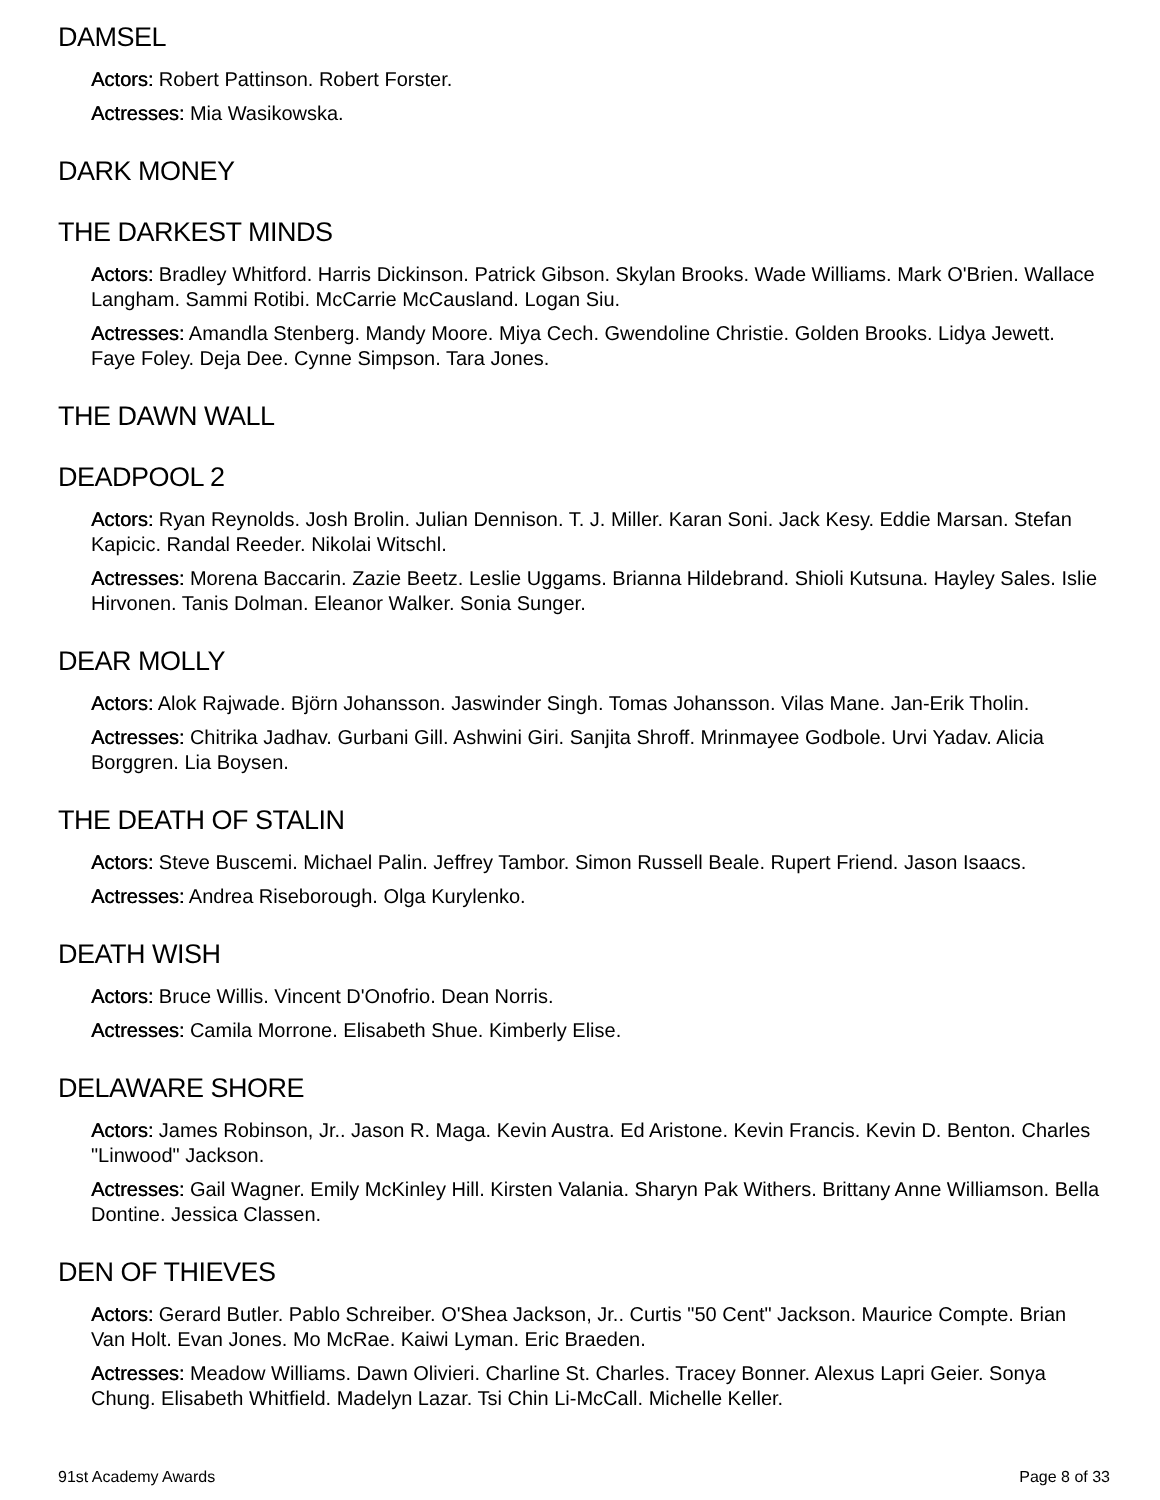DAMSEL
Actors: Robert Pattinson. Robert Forster.
Actresses: Mia Wasikowska.
DARK MONEY
THE DARKEST MINDS
Actors: Bradley Whitford. Harris Dickinson. Patrick Gibson. Skylan Brooks. Wade Williams. Mark O'Brien. Wallace Langham. Sammi Rotibi. McCarrie McCausland. Logan Siu.
Actresses: Amandla Stenberg. Mandy Moore. Miya Cech. Gwendoline Christie. Golden Brooks. Lidya Jewett. Faye Foley. Deja Dee. Cynne Simpson. Tara Jones.
THE DAWN WALL
DEADPOOL 2
Actors: Ryan Reynolds. Josh Brolin. Julian Dennison. T. J. Miller. Karan Soni. Jack Kesy. Eddie Marsan. Stefan Kapicic. Randal Reeder. Nikolai Witschl.
Actresses: Morena Baccarin. Zazie Beetz. Leslie Uggams. Brianna Hildebrand. Shioli Kutsuna. Hayley Sales. Islie Hirvonen. Tanis Dolman. Eleanor Walker. Sonia Sunger.
DEAR MOLLY
Actors: Alok Rajwade. Björn Johansson. Jaswinder Singh. Tomas Johansson. Vilas Mane. Jan-Erik Tholin.
Actresses: Chitrika Jadhav. Gurbani Gill. Ashwini Giri. Sanjita Shroff. Mrinmayee Godbole. Urvi Yadav. Alicia Borggren. Lia Boysen.
THE DEATH OF STALIN
Actors: Steve Buscemi. Michael Palin. Jeffrey Tambor. Simon Russell Beale. Rupert Friend. Jason Isaacs.
Actresses: Andrea Riseborough. Olga Kurylenko.
DEATH WISH
Actors: Bruce Willis. Vincent D'Onofrio. Dean Norris.
Actresses: Camila Morrone. Elisabeth Shue. Kimberly Elise.
DELAWARE SHORE
Actors: James Robinson, Jr.. Jason R. Maga. Kevin Austra. Ed Aristone. Kevin Francis. Kevin D. Benton. Charles "Linwood" Jackson.
Actresses: Gail Wagner. Emily McKinley Hill. Kirsten Valania. Sharyn Pak Withers. Brittany Anne Williamson. Bella Dontine. Jessica Classen.
DEN OF THIEVES
Actors: Gerard Butler. Pablo Schreiber. O'Shea Jackson, Jr.. Curtis "50 Cent" Jackson. Maurice Compte. Brian Van Holt. Evan Jones. Mo McRae. Kaiwi Lyman. Eric Braeden.
Actresses: Meadow Williams. Dawn Olivieri. Charline St. Charles. Tracey Bonner. Alexus Lapri Geier. Sonya Chung. Elisabeth Whitfield. Madelyn Lazar. Tsi Chin Li-McCall. Michelle Keller.
91st Academy Awards Page 8 of 33